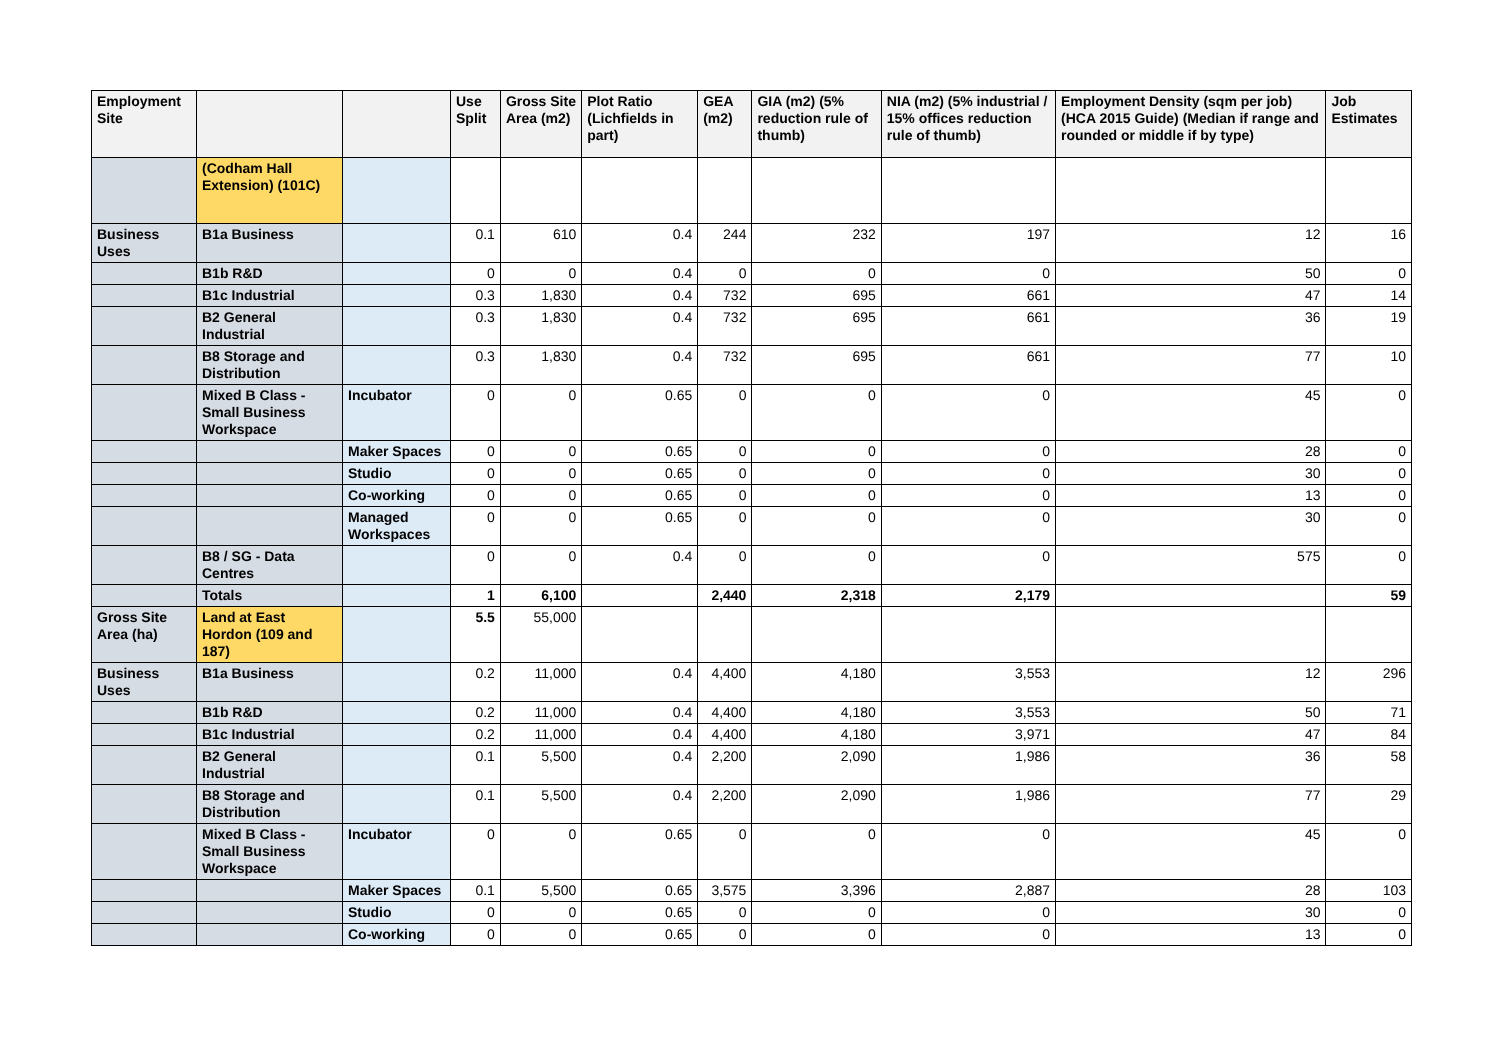| Employment Site | | | Use Split | Gross Site Area (m2) | Plot Ratio (Lichfields in part) | GEA (m2) | GIA (m2) (5% reduction rule of thumb) | NIA (m2) (5% industrial / 15% offices reduction rule of thumb) | Employment Density (sqm per job) (HCA 2015 Guide) (Median if range and rounded or middle if by type) | Job Estimates |
| --- | --- | --- | --- | --- | --- | --- | --- | --- | --- | --- |
| | (Codham Hall Extension) (101C) | | | | | | | | | |
| Business Uses | B1a Business | | 0.1 | 610 | 0.4 | 244 | 232 | 197 | 12 | 16 |
| | B1b R&D | | 0 | 0 | 0.4 | 0 | 0 | 0 | 50 | 0 |
| | B1c Industrial | | 0.3 | 1,830 | 0.4 | 732 | 695 | 661 | 47 | 14 |
| | B2 General Industrial | | 0.3 | 1,830 | 0.4 | 732 | 695 | 661 | 36 | 19 |
| | B8 Storage and Distribution | | 0.3 | 1,830 | 0.4 | 732 | 695 | 661 | 77 | 10 |
| | Mixed B Class - Small Business Workspace | Incubator | 0 | 0 | 0.65 | 0 | 0 | 0 | 45 | 0 |
| | | Maker Spaces | 0 | 0 | 0.65 | 0 | 0 | 0 | 28 | 0 |
| | | Studio | 0 | 0 | 0.65 | 0 | 0 | 0 | 30 | 0 |
| | | Co-working | 0 | 0 | 0.65 | 0 | 0 | 0 | 13 | 0 |
| | | Managed Workspaces | 0 | 0 | 0.65 | 0 | 0 | 0 | 30 | 0 |
| | B8 / SG - Data Centres | | 0 | 0 | 0.4 | 0 | 0 | 0 | 575 | 0 |
| | Totals | | 1 | 6,100 | | 2,440 | 2,318 | 2,179 | | 59 |
| Gross Site Area (ha) | Land at East Hordon (109 and 187) | | 5.5 | 55,000 | | | | | | |
| Business Uses | B1a Business | | 0.2 | 11,000 | 0.4 | 4,400 | 4,180 | 3,553 | 12 | 296 |
| | B1b R&D | | 0.2 | 11,000 | 0.4 | 4,400 | 4,180 | 3,553 | 50 | 71 |
| | B1c Industrial | | 0.2 | 11,000 | 0.4 | 4,400 | 4,180 | 3,971 | 47 | 84 |
| | B2 General Industrial | | 0.1 | 5,500 | 0.4 | 2,200 | 2,090 | 1,986 | 36 | 58 |
| | B8 Storage and Distribution | | 0.1 | 5,500 | 0.4 | 2,200 | 2,090 | 1,986 | 77 | 29 |
| | Mixed B Class - Small Business Workspace | Incubator | 0 | 0 | 0.65 | 0 | 0 | 0 | 45 | 0 |
| | | Maker Spaces | 0.1 | 5,500 | 0.65 | 3,575 | 3,396 | 2,887 | 28 | 103 |
| | | Studio | 0 | 0 | 0.65 | 0 | 0 | 0 | 30 | 0 |
| | | Co-working | 0 | 0 | 0.65 | 0 | 0 | 0 | 13 | 0 |